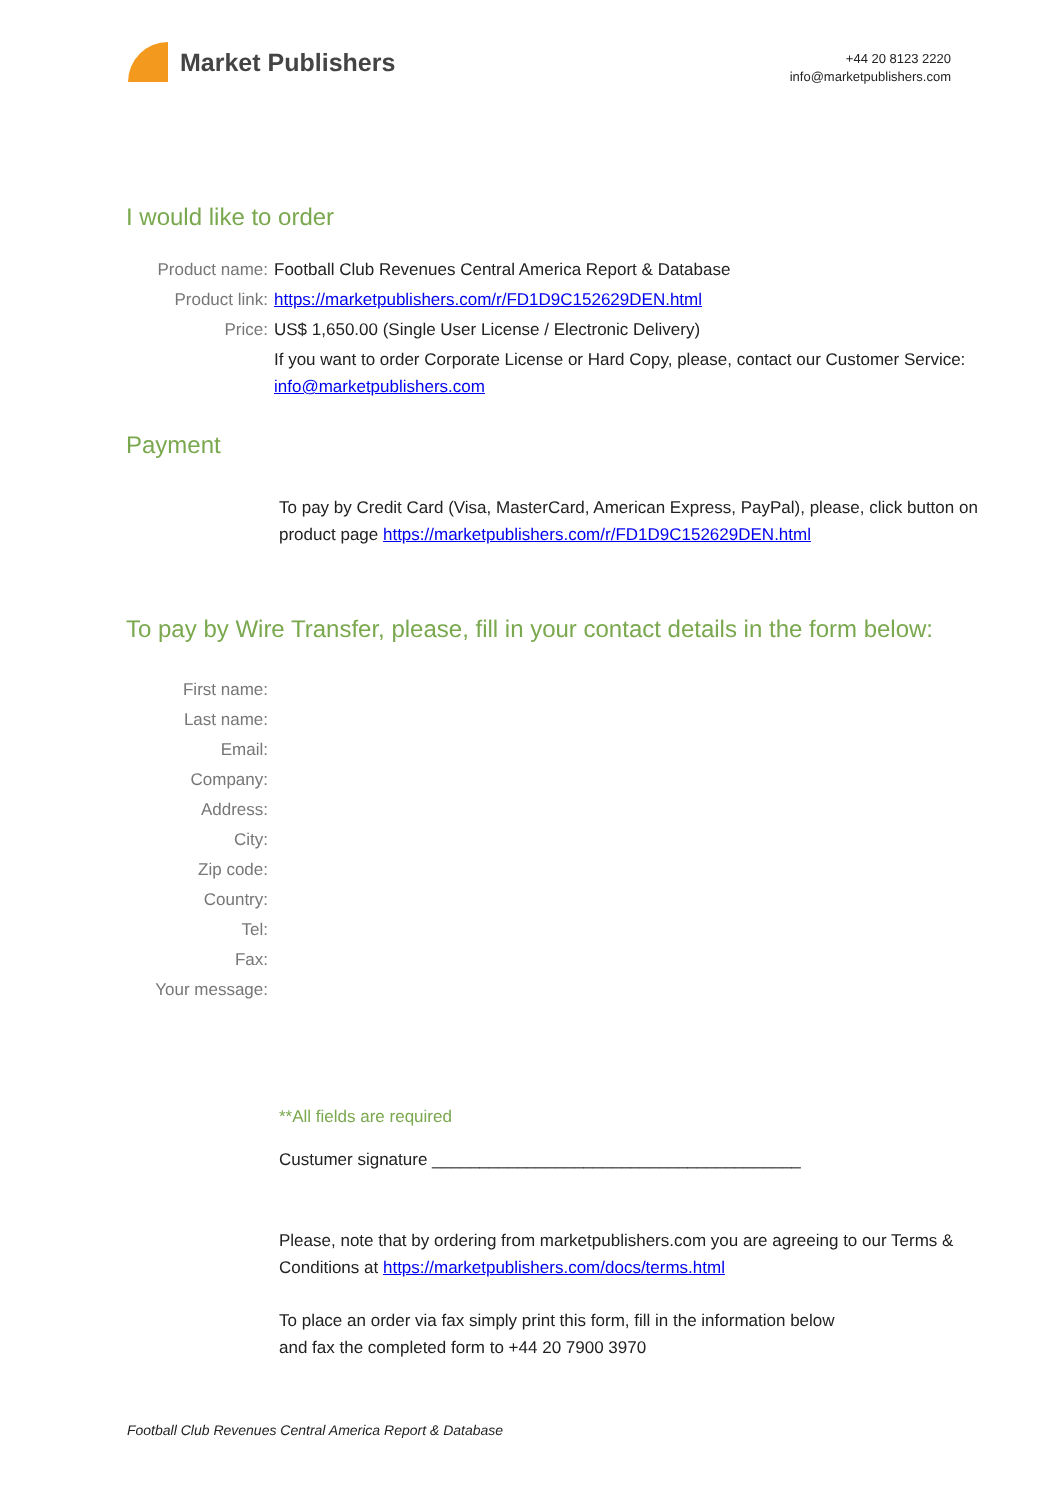Market Publishers
+44 20 8123 2220
info@marketpublishers.com
I would like to order
Product name: Football Club Revenues Central America Report & Database
Product link: https://marketpublishers.com/r/FD1D9C152629DEN.html
Price: US$ 1,650.00 (Single User License / Electronic Delivery)
If you want to order Corporate License or Hard Copy, please, contact our Customer Service:
info@marketpublishers.com
Payment
To pay by Credit Card (Visa, MasterCard, American Express, PayPal), please, click button on product page https://marketpublishers.com/r/FD1D9C152629DEN.html
To pay by Wire Transfer, please, fill in your contact details in the form below:
First name:
Last name:
Email:
Company:
Address:
City:
Zip code:
Country:
Tel:
Fax:
Your message:
**All fields are required
Custumer signature _______________________________________
Please, note that by ordering from marketpublishers.com you are agreeing to our Terms & Conditions at https://marketpublishers.com/docs/terms.html
To place an order via fax simply print this form, fill in the information below
and fax the completed form to +44 20 7900 3970
Football Club Revenues Central America Report & Database